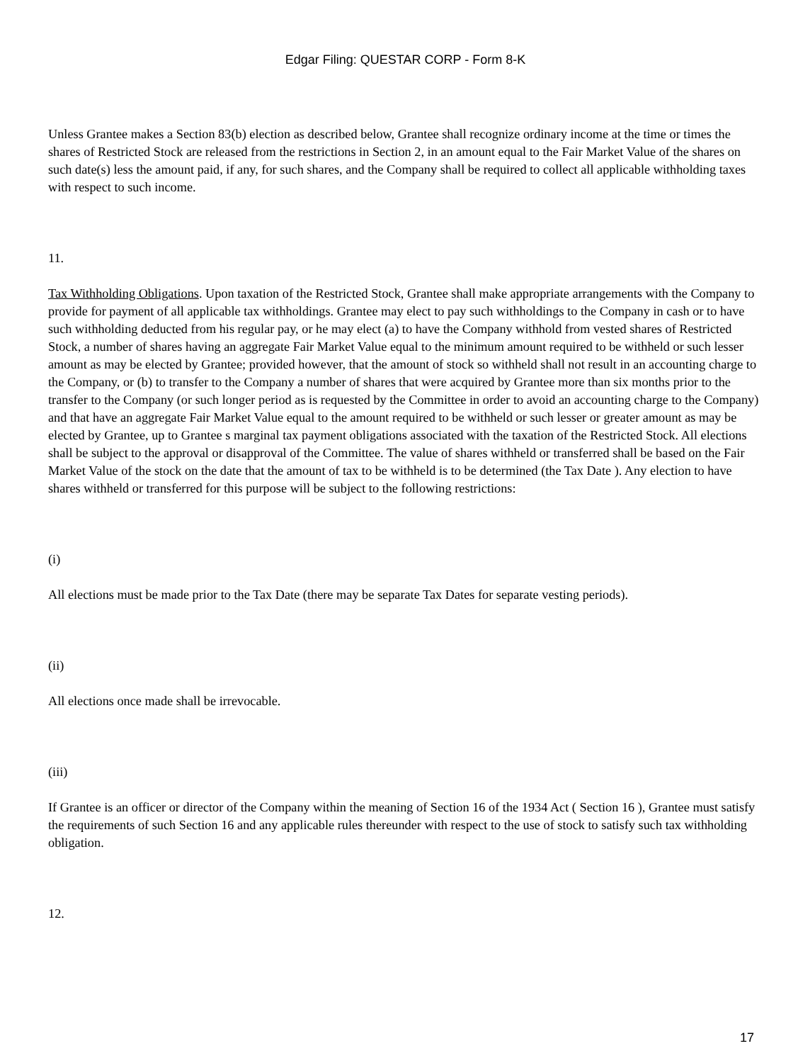Edgar Filing: QUESTAR CORP - Form 8-K
Unless Grantee makes a Section 83(b) election as described below, Grantee shall recognize ordinary income at the time or times the shares of Restricted Stock are released from the restrictions in Section 2, in an amount equal to the Fair Market Value of the shares on such date(s) less the amount paid, if any, for such shares, and the Company shall be required to collect all applicable withholding taxes with respect to such income.
11.
Tax Withholding Obligations. Upon taxation of the Restricted Stock, Grantee shall make appropriate arrangements with the Company to provide for payment of all applicable tax withholdings. Grantee may elect to pay such withholdings to the Company in cash or to have such withholding deducted from his regular pay, or he may elect (a) to have the Company withhold from vested shares of Restricted Stock, a number of shares having an aggregate Fair Market Value equal to the minimum amount required to be withheld or such lesser amount as may be elected by Grantee; provided however, that the amount of stock so withheld shall not result in an accounting charge to the Company, or (b) to transfer to the Company a number of shares that were acquired by Grantee more than six months prior to the transfer to the Company (or such longer period as is requested by the Committee in order to avoid an accounting charge to the Company) and that have an aggregate Fair Market Value equal to the amount required to be withheld or such lesser or greater amount as may be elected by Grantee, up to Grantee s marginal tax payment obligations associated with the taxation of the Restricted Stock. All elections shall be subject to the approval or disapproval of the Committee. The value of shares withheld or transferred shall be based on the Fair Market Value of the stock on the date that the amount of tax to be withheld is to be determined (the Tax Date ). Any election to have shares withheld or transferred for this purpose will be subject to the following restrictions:
(i)
All elections must be made prior to the Tax Date (there may be separate Tax Dates for separate vesting periods).
(ii)
All elections once made shall be irrevocable.
(iii)
If Grantee is an officer or director of the Company within the meaning of Section 16 of the 1934 Act ( Section 16 ), Grantee must satisfy the requirements of such Section 16 and any applicable rules thereunder with respect to the use of stock to satisfy such tax withholding obligation.
12.
17